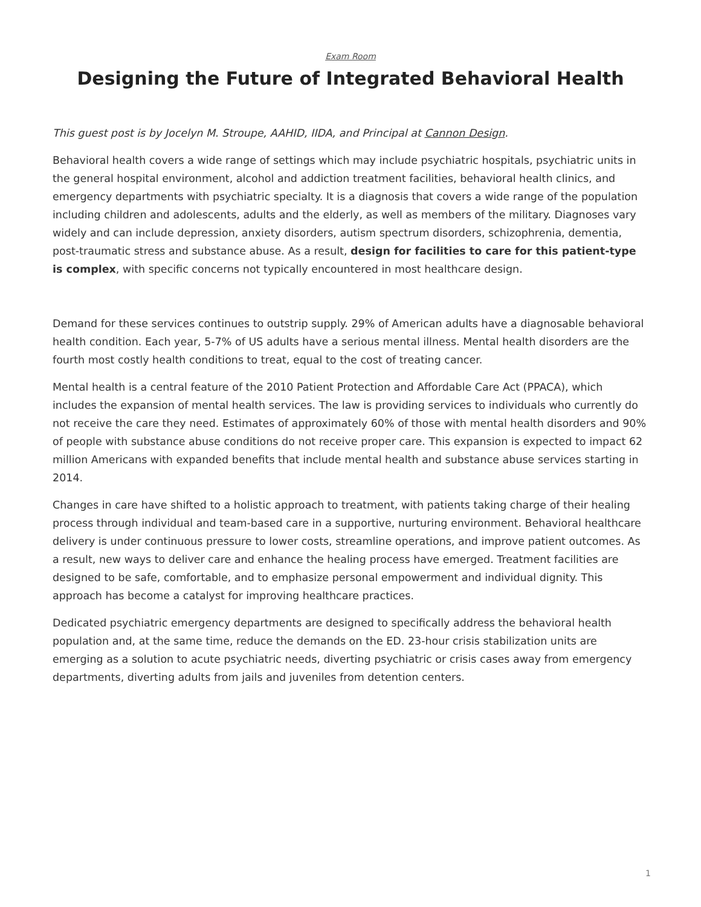Exam Room
Designing the Future of Integrated Behavioral Health
This guest post is by Jocelyn M. Stroupe, AAHID, IIDA, and Principal at Cannon Design.
Behavioral health covers a wide range of settings which may include psychiatric hospitals, psychiatric units in the general hospital environment, alcohol and addiction treatment facilities, behavioral health clinics, and emergency departments with psychiatric specialty. It is a diagnosis that covers a wide range of the population including children and adolescents, adults and the elderly, as well as members of the military. Diagnoses vary widely and can include depression, anxiety disorders, autism spectrum disorders, schizophrenia, dementia, post-traumatic stress and substance abuse. As a result, design for facilities to care for this patient-type is complex, with specific concerns not typically encountered in most healthcare design.
Demand for these services continues to outstrip supply. 29% of American adults have a diagnosable behavioral health condition. Each year, 5-7% of US adults have a serious mental illness. Mental health disorders are the fourth most costly health conditions to treat, equal to the cost of treating cancer.
Mental health is a central feature of the 2010 Patient Protection and Affordable Care Act (PPACA), which includes the expansion of mental health services. The law is providing services to individuals who currently do not receive the care they need. Estimates of approximately 60% of those with mental health disorders and 90% of people with substance abuse conditions do not receive proper care. This expansion is expected to impact 62 million Americans with expanded benefits that include mental health and substance abuse services starting in 2014.
Changes in care have shifted to a holistic approach to treatment, with patients taking charge of their healing process through individual and team-based care in a supportive, nurturing environment. Behavioral healthcare delivery is under continuous pressure to lower costs, streamline operations, and improve patient outcomes. As a result, new ways to deliver care and enhance the healing process have emerged. Treatment facilities are designed to be safe, comfortable, and to emphasize personal empowerment and individual dignity. This approach has become a catalyst for improving healthcare practices.
Dedicated psychiatric emergency departments are designed to specifically address the behavioral health population and, at the same time, reduce the demands on the ED. 23-hour crisis stabilization units are emerging as a solution to acute psychiatric needs, diverting psychiatric or crisis cases away from emergency departments, diverting adults from jails and juveniles from detention centers.
1